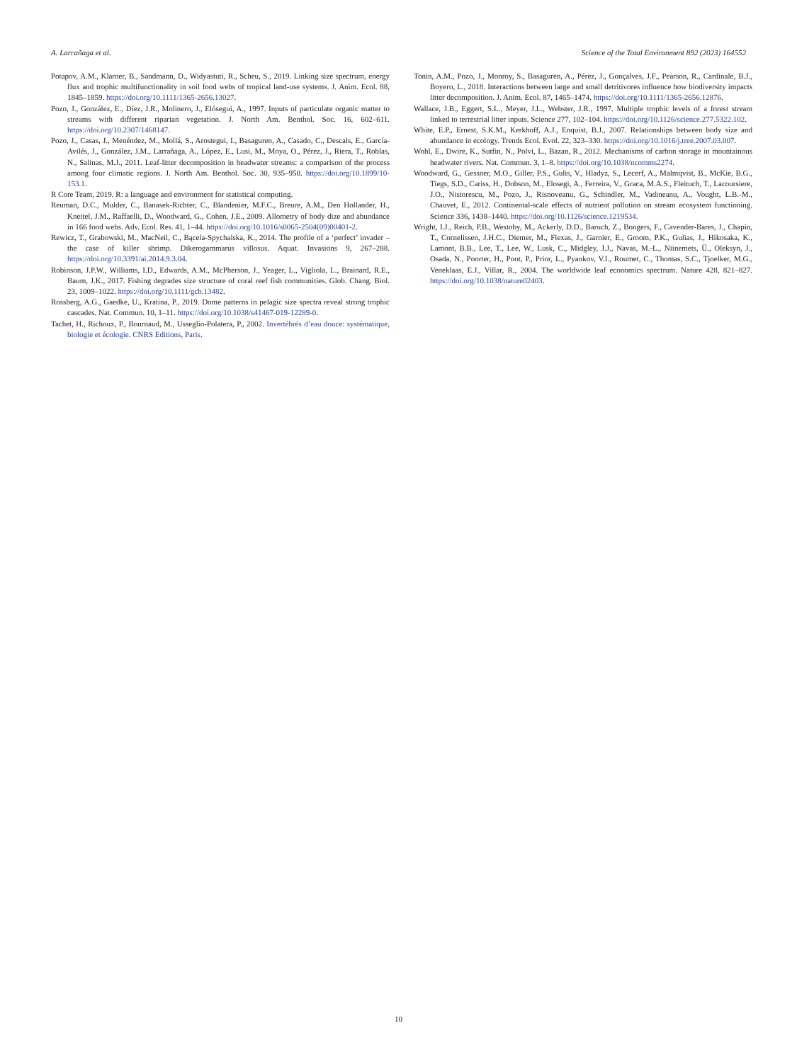A. Larrañaga et al. Science of the Total Environment 892 (2023) 164552
Potapov, A.M., Klarner, B., Sandmann, D., Widyastuti, R., Scheu, S., 2019. Linking size spectrum, energy flux and trophic multifunctionality in soil food webs of tropical land-use systems. J. Anim. Ecol. 88, 1845–1859. https://doi.org/10.1111/1365-2656.13027.
Pozo, J., González, E., Díez, J.R., Molinero, J., Elósegui, A., 1997. Inputs of particulate organic matter to streams with different riparian vegetation. J. North Am. Benthol. Soc. 16, 602–611. https://doi.org/10.2307/1468147.
Pozo, J., Casas, J., Menéndez, M., Mollá, S., Arostegui, I., Basaguren, A., Casado, C., Descals, E., García-Avilés, J., González, J.M., Larrañaga, A., López, E., Lusi, M., Moya, O., Pérez, J., Riera, T., Roblas, N., Salinas, M.J., 2011. Leaf-litter decomposition in headwater streams: a comparison of the process among four climatic regions. J. North Am. Benthol. Soc. 30, 935–950. https://doi.org/10.1899/10-153.1.
R Core Team, 2019. R: a language and environment for statistical computing.
Reuman, D.C., Mulder, C., Banasek-Richter, C., Blandenier, M.F.C., Breure, A.M., Den Hollander, H., Kneitel, J.M., Raffaelli, D., Woodward, G., Cohen, J.E., 2009. Allometry of body dize and abundance in 166 food webs. Adv. Ecol. Res. 41, 1–44. https://doi.org/10.1016/s0065-2504(09)00401-2.
Rewicz, T., Grabowski, M., MacNeil, C., Bącela-Spychalska, K., 2014. The profile of a ‘perfect’ invader – the case of killer shrimp. Dikerogammarus villosus. Aquat. Invasions 9, 267–288. https://doi.org/10.3391/ai.2014.9.3.04.
Robinson, J.P.W., Williams, I.D., Edwards, A.M., McPherson, J., Yeager, L., Vigliola, L., Brainard, R.E., Baum, J.K., 2017. Fishing degrades size structure of coral reef fish communities. Glob. Chang. Biol. 23, 1009–1022. https://doi.org/10.1111/gcb.13482.
Rossberg, A.G., Gaedke, U., Kratina, P., 2019. Dome patterns in pelagic size spectra reveal strong trophic cascades. Nat. Commun. 10, 1–11. https://doi.org/10.1038/s41467-019-12289-0.
Tachet, H., Richoux, P., Bournaud, M., Usseglio-Polatera, P., 2002. Invertébrés d’eau douce: systématique, biologie et écologie. CNRS Editions, Paris.
Tonin, A.M., Pozo, J., Monroy, S., Basaguren, A., Pérez, J., Gonçalves, J.F., Pearson, R., Cardinale, B.J., Boyero, L., 2018. Interactions between large and small detritivores influence how biodiversity impacts litter decomposition. J. Anim. Ecol. 87, 1465–1474. https://doi.org/10.1111/1365-2656.12876.
Wallace, J.B., Eggert, S.L., Meyer, J.L., Webster, J.R., 1997. Multiple trophic levels of a forest stream linked to terrestrial litter inputs. Science 277, 102–104. https://doi.org/10.1126/science.277.5322.102.
White, E.P., Ernest, S.K.M., Kerkhoff, A.J., Enquist, B.J., 2007. Relationships between body size and abundance in ecology. Trends Ecol. Evol. 22, 323–330. https://doi.org/10.1016/j.tree.2007.03.007.
Wohl, E., Dwire, K., Sutfin, N., Polvi, L., Bazan, R., 2012. Mechanisms of carbon storage in mountainous headwater rivers. Nat. Commun. 3, 1–8. https://doi.org/10.1038/ncomms2274.
Woodward, G., Gessner, M.O., Giller, P.S., Gulis, V., Hladyz, S., Lecerf, A., Malmqvist, B., McKie, B.G., Tiegs, S.D., Cariss, H., Dobson, M., Elosegi, A., Ferreira, V., Graca, M.A.S., Fleituch, T., Lacoursiere, J.O., Nistorescu, M., Pozo, J., Risnoveanu, G., Schindler, M., Vadineanu, A., Vought, L.B.-M., Chauvet, E., 2012. Continental-scale effects of nutrient pollution on stream ecosystem functioning. Science 336, 1438–1440. https://doi.org/10.1126/science.1219534.
Wright, I.J., Reich, P.B., Westoby, M., Ackerly, D.D., Baruch, Z., Bongers, F., Cavender-Bares, J., Chapin, T., Cornelissen, J.H.C., Diemer, M., Flexas, J., Garnier, E., Groom, P.K., Gulias, J., Hikosaka, K., Lamont, B.B., Lee, T., Lee, W., Lusk, C., Midgley, J.J., Navas, M.-L., Niinemets, Ü., Oleksyn, J., Osada, N., Poorter, H., Poot, P., Prior, L., Pyankov, V.I., Roumet, C., Thomas, S.C., Tjoelker, M.G., Veneklaas, E.J., Villar, R., 2004. The worldwide leaf economics spectrum. Nature 428, 821–827. https://doi.org/10.1038/nature02403.
10